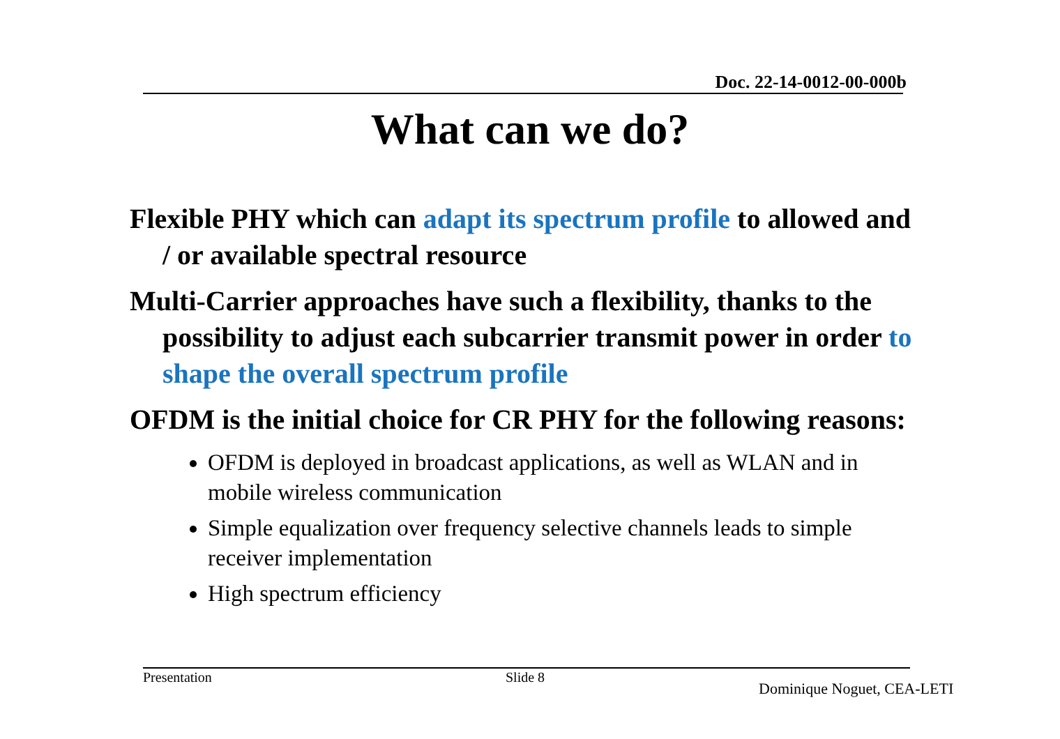Doc. 22-14-0012-00-000b
What can we do?
Flexible PHY which can adapt its spectrum profile to allowed and / or available spectral resource
Multi-Carrier approaches have such a flexibility, thanks to the possibility to adjust each subcarrier transmit power in order to shape the overall spectrum profile
OFDM is the initial choice for CR PHY for the following reasons:
OFDM is deployed in broadcast applications, as well as WLAN and in mobile wireless communication
Simple equalization over frequency selective channels leads to simple receiver implementation
High spectrum efficiency
Presentation Slide 8
Dominique Noguet, CEA-LETI